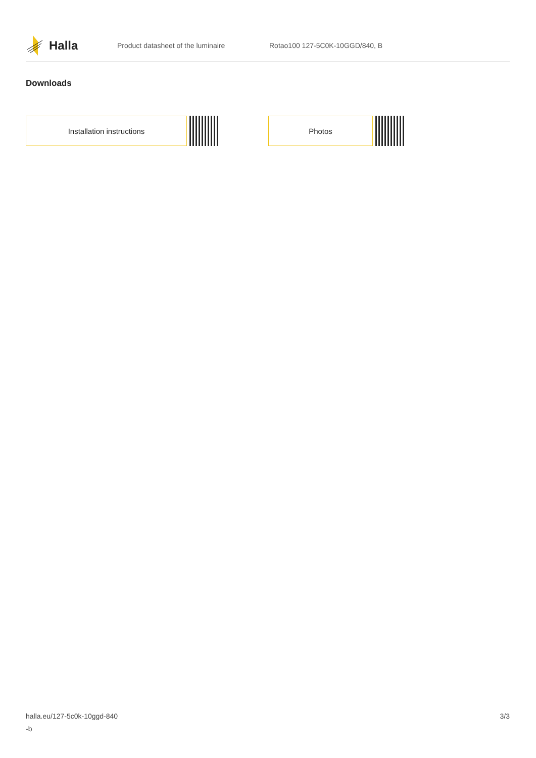Halla
Product datasheet of the luminaire Rotao100 127-5C0K-10GGD/840, B
Downloads
Installation instructions Photos
halla.eu/127-5c0k-10ggd-840
-b
3/3